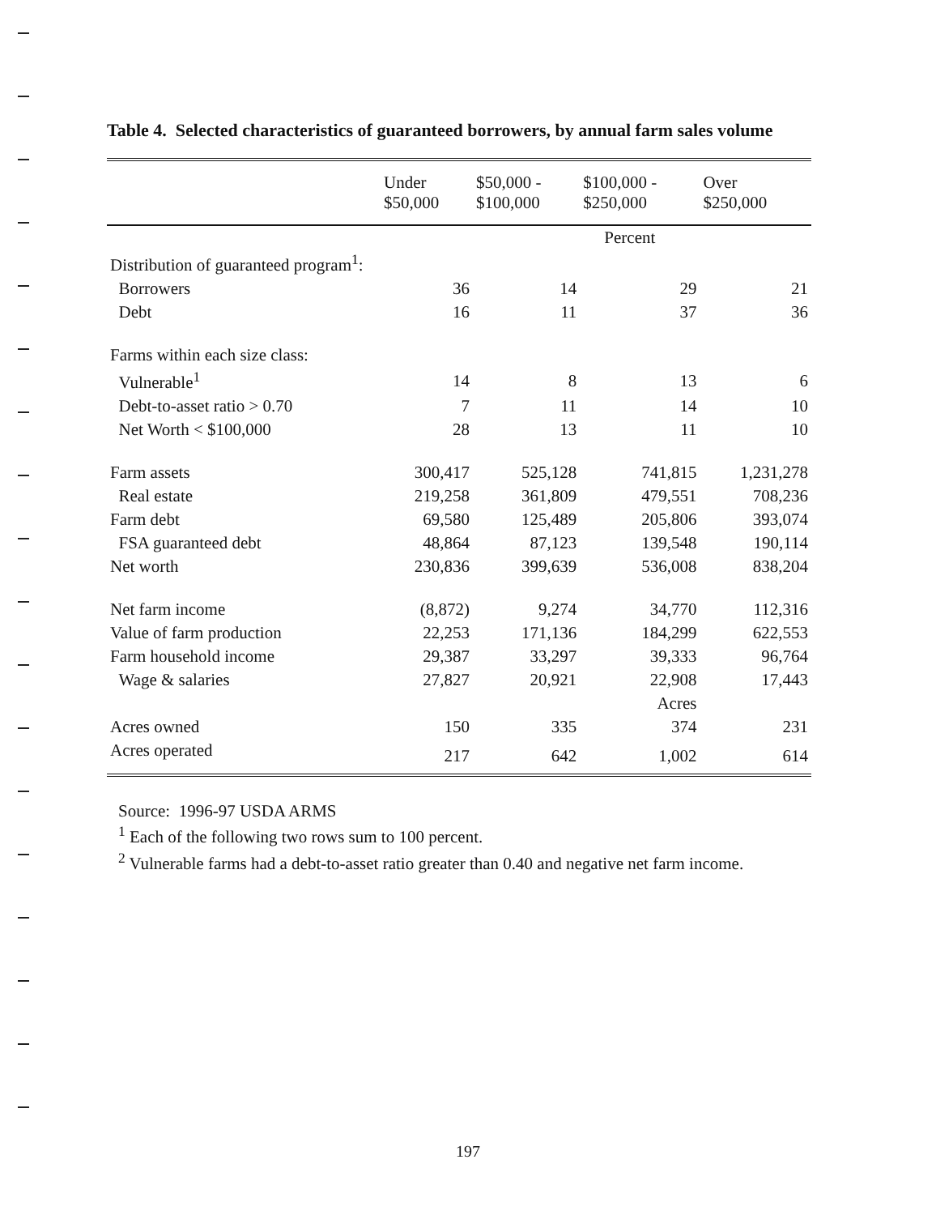Table 4. Selected characteristics of guaranteed borrowers, by annual farm sales volume
| | Under $50,000 | $50,000 - $100,000 | $100,000 - $250,000 | Over $250,000 |
| --- | --- | --- | --- | --- |
| | | | Percent | |
| Distribution of guaranteed program<sup>1</sup>: | | | | |
| Borrowers | 36 | 14 | 29 | 21 |
| Debt | 16 | 11 | 37 | 36 |
| Farms within each size class: | | | | |
| Vulnerable<sup>1</sup> | 14 | 8 | 13 | 6 |
| Debt-to-asset ratio > 0.70 | 7 | 11 | 14 | 10 |
| Net Worth < $100,000 | 28 | 13 | 11 | 10 |
| Farm assets | 300,417 | 525,128 | 741,815 | 1,231,278 |
| Real estate | 219,258 | 361,809 | 479,551 | 708,236 |
| Farm debt | 69,580 | 125,489 | 205,806 | 393,074 |
| FSA guaranteed debt | 48,864 | 87,123 | 139,548 | 190,114 |
| Net worth | 230,836 | 399,639 | 536,008 | 838,204 |
| Net farm income | (8,872) | 9,274 | 34,770 | 112,316 |
| Value of farm production | 22,253 | 171,136 | 184,299 | 622,553 |
| Farm household income | 29,387 | 33,297 | 39,333 | 96,764 |
| Wage & salaries | 27,827 | 20,921 | 22,908 | 17,443 |
| | | | Acres | |
| Acres owned | 150 | 335 | 374 | 231 |
| Acres operated | 217 | 642 | 1,002 | 614 |
Source: 1996-97 USDA ARMS
<sup>1</sup> Each of the following two rows sum to 100 percent.
<sup>2</sup> Vulnerable farms had a debt-to-asset ratio greater than 0.40 and negative net farm income.
197